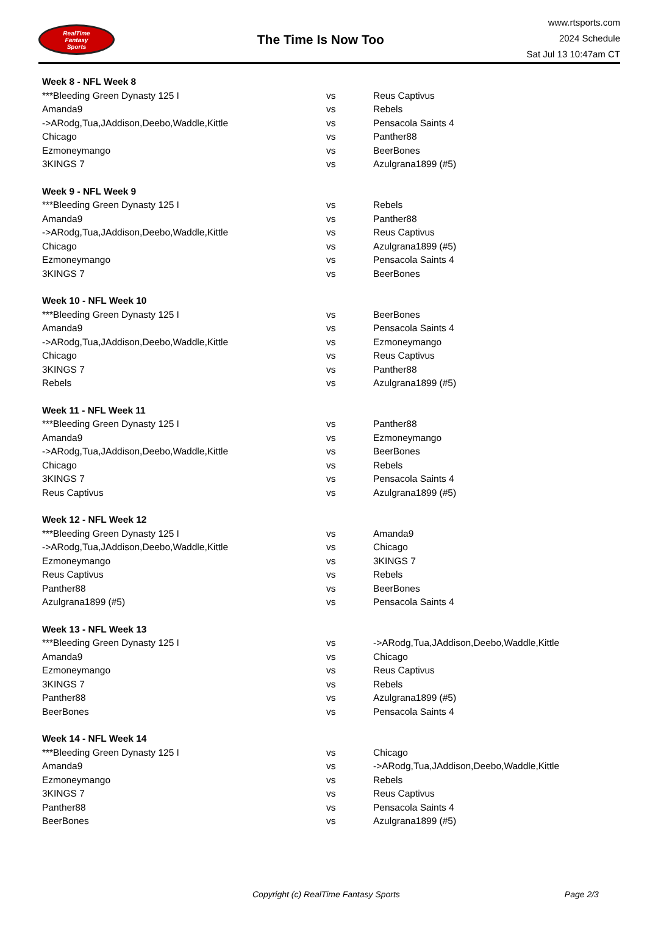RealTime
Fantasy
Sports
The Time Is Now Too
www.rtsports.com
2024 Schedule
Sat Jul 13 10:47am CT
| Week 8 - NFL Week 8 | | |
| --- | --- | --- |
| ***Bleeding Green Dynasty 125 I | vs | Reus Captivus |
| Amanda9 | vs | Rebels |
| ->ARodg,Tua,JAddison,Deebo,Waddle,Kittle | vs | Pensacola Saints 4 |
| Chicago | vs | Panther88 |
| Ezmoneymango | vs | BeerBones |
| 3KINGS 7 | vs | Azulgrana1899 (#5) |
| Week 9 - NFL Week 9 | | |
| ***Bleeding Green Dynasty 125 I | vs | Rebels |
| Amanda9 | vs | Panther88 |
| ->ARodg,Tua,JAddison,Deebo,Waddle,Kittle | vs | Reus Captivus |
| Chicago | vs | Azulgrana1899 (#5) |
| Ezmoneymango | vs | Pensacola Saints 4 |
| 3KINGS 7 | vs | BeerBones |
| Week 10 - NFL Week 10 | | |
| ***Bleeding Green Dynasty 125 I | vs | BeerBones |
| Amanda9 | vs | Pensacola Saints 4 |
| ->ARodg,Tua,JAddison,Deebo,Waddle,Kittle | vs | Ezmoneymango |
| Chicago | vs | Reus Captivus |
| 3KINGS 7 | vs | Panther88 |
| Rebels | vs | Azulgrana1899 (#5) |
| Week 11 - NFL Week 11 | | |
| ***Bleeding Green Dynasty 125 I | vs | Panther88 |
| Amanda9 | vs | Ezmoneymango |
| ->ARodg,Tua,JAddison,Deebo,Waddle,Kittle | vs | BeerBones |
| Chicago | vs | Rebels |
| 3KINGS 7 | vs | Pensacola Saints 4 |
| Reus Captivus | vs | Azulgrana1899 (#5) |
| Week 12 - NFL Week 12 | | |
| ***Bleeding Green Dynasty 125 I | vs | Amanda9 |
| ->ARodg,Tua,JAddison,Deebo,Waddle,Kittle | vs | Chicago |
| Ezmoneymango | vs | 3KINGS 7 |
| Reus Captivus | vs | Rebels |
| Panther88 | vs | BeerBones |
| Azulgrana1899 (#5) | vs | Pensacola Saints 4 |
| Week 13 - NFL Week 13 | | |
| ***Bleeding Green Dynasty 125 I | vs | ->ARodg,Tua,JAddison,Deebo,Waddle,Kittle |
| Amanda9 | vs | Chicago |
| Ezmoneymango | vs | Reus Captivus |
| 3KINGS 7 | vs | Rebels |
| Panther88 | vs | Azulgrana1899 (#5) |
| BeerBones | vs | Pensacola Saints 4 |
| Week 14 - NFL Week 14 | | |
| ***Bleeding Green Dynasty 125 I | vs | Chicago |
| Amanda9 | vs | ->ARodg,Tua,JAddison,Deebo,Waddle,Kittle |
| Ezmoneymango | vs | Rebels |
| 3KINGS 7 | vs | Reus Captivus |
| Panther88 | vs | Pensacola Saints 4 |
| BeerBones | vs | Azulgrana1899 (#5) |
Copyright (c) RealTime Fantasy Sports Page 2/3